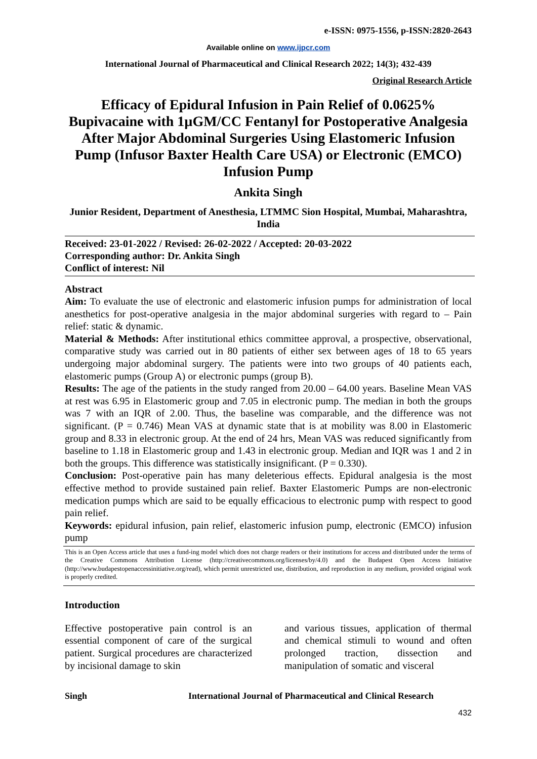e-ISSN: 0975-1556, p-ISSN:2820-2643
Available online on www.ijpcr.com
International Journal of Pharmaceutical and Clinical Research 2022; 14(3); 432-439
Original Research Article
Efficacy of Epidural Infusion in Pain Relief of 0.0625% Bupivacaine with 1µGM/CC Fentanyl for Postoperative Analgesia After Major Abdominal Surgeries Using Elastomeric Infusion Pump (Infusor Baxter Health Care USA) or Electronic (EMCO) Infusion Pump
Ankita Singh
Junior Resident, Department of Anesthesia, LTMMC Sion Hospital, Mumbai, Maharashtra, India
Received: 23-01-2022 / Revised: 26-02-2022 / Accepted: 20-03-2022
Corresponding author: Dr. Ankita Singh
Conflict of interest: Nil
Abstract
Aim: To evaluate the use of electronic and elastomeric infusion pumps for administration of local anesthetics for post-operative analgesia in the major abdominal surgeries with regard to – Pain relief: static & dynamic.
Material & Methods: After institutional ethics committee approval, a prospective, observational, comparative study was carried out in 80 patients of either sex between ages of 18 to 65 years undergoing major abdominal surgery. The patients were into two groups of 40 patients each, elastomeric pumps (Group A) or electronic pumps (group B).
Results: The age of the patients in the study ranged from 20.00 – 64.00 years. Baseline Mean VAS at rest was 6.95 in Elastomeric group and 7.05 in electronic pump. The median in both the groups was 7 with an IQR of 2.00. Thus, the baseline was comparable, and the difference was not significant. (P = 0.746) Mean VAS at dynamic state that is at mobility was 8.00 in Elastomeric group and 8.33 in electronic group. At the end of 24 hrs, Mean VAS was reduced significantly from baseline to 1.18 in Elastomeric group and 1.43 in electronic group. Median and IQR was 1 and 2 in both the groups. This difference was statistically insignificant. (P = 0.330).
Conclusion: Post-operative pain has many deleterious effects. Epidural analgesia is the most effective method to provide sustained pain relief. Baxter Elastomeric Pumps are non-electronic medication pumps which are said to be equally efficacious to electronic pump with respect to good pain relief.
Keywords: epidural infusion, pain relief, elastomeric infusion pump, electronic (EMCO) infusion pump
This is an Open Access article that uses a fund-ing model which does not charge readers or their institutions for access and distributed under the terms of the Creative Commons Attribution License (http://creativecommons.org/licenses/by/4.0) and the Budapest Open Access Initiative (http://www.budapestopenaccessinitiative.org/read), which permit unrestricted use, distribution, and reproduction in any medium, provided original work is properly credited.
Introduction
Effective postoperative pain control is an essential component of care of the surgical patient. Surgical procedures are characterized by incisional damage to skin
and various tissues, application of thermal and chemical stimuli to wound and often prolonged traction, dissection and manipulation of somatic and visceral
Singh International Journal of Pharmaceutical and Clinical Research
432